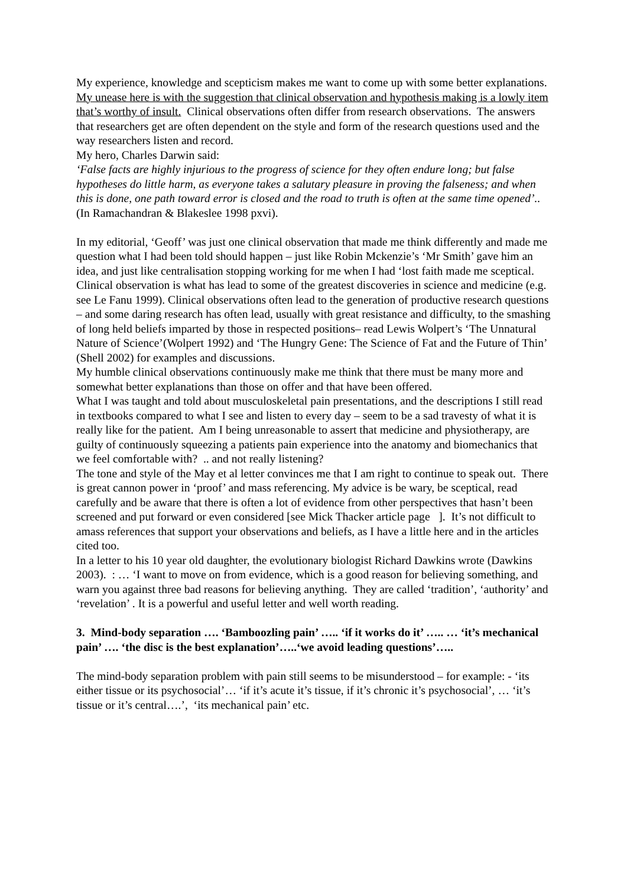My experience, knowledge and scepticism makes me want to come up with some better explanations.
My unease here is with the suggestion that clinical observation and hypothesis making is a lowly item that’s worthy of insult. Clinical observations often differ from research observations. The answers that researchers get are often dependent on the style and form of the research questions used and the way researchers listen and record.
My hero, Charles Darwin said:
‘False facts are highly injurious to the progress of science for they often endure long; but false hypotheses do little harm, as everyone takes a salutary pleasure in proving the falseness; and when this is done, one path toward error is closed and the road to truth is often at the same time opened’.. (In Ramachandran & Blakeslee 1998 pxvi).
In my editorial, ‘Geoff’ was just one clinical observation that made me think differently and made me question what I had been told should happen – just like Robin Mckenzie’s ‘Mr Smith’ gave him an idea, and just like centralisation stopping working for me when I had ‘lost faith made me sceptical.
Clinical observation is what has lead to some of the greatest discoveries in science and medicine (e.g. see Le Fanu 1999). Clinical observations often lead to the generation of productive research questions – and some daring research has often lead, usually with great resistance and difficulty, to the smashing of long held beliefs imparted by those in respected positions– read Lewis Wolpert’s ‘The Unnatural Nature of Science’(Wolpert 1992) and ‘The Hungry Gene: The Science of Fat and the Future of Thin’ (Shell 2002) for examples and discussions.
My humble clinical observations continuously make me think that there must be many more and somewhat better explanations than those on offer and that have been offered.
What I was taught and told about musculoskeletal pain presentations, and the descriptions I still read in textbooks compared to what I see and listen to every day – seem to be a sad travesty of what it is really like for the patient. Am I being unreasonable to assert that medicine and physiotherapy, are guilty of continuously squeezing a patients pain experience into the anatomy and biomechanics that we feel comfortable with? .. and not really listening?
The tone and style of the May et al letter convinces me that I am right to continue to speak out. There is great cannon power in ‘proof’ and mass referencing. My advice is be wary, be sceptical, read carefully and be aware that there is often a lot of evidence from other perspectives that hasn’t been screened and put forward or even considered [see Mick Thacker article page ]. It’s not difficult to amass references that support your observations and beliefs, as I have a little here and in the articles cited too.
In a letter to his 10 year old daughter, the evolutionary biologist Richard Dawkins wrote (Dawkins 2003). : … ‘I want to move on from evidence, which is a good reason for believing something, and warn you against three bad reasons for believing anything. They are called ‘tradition’, ‘authority’ and ‘revelation’ . It is a powerful and useful letter and well worth reading.
3. Mind-body separation …. ‘Bamboozling pain’ ….. ‘if it works do it’ ….. … ‘it’s mechanical pain’ …. ‘the disc is the best explanation’…..‘we avoid leading questions’…..
The mind-body separation problem with pain still seems to be misunderstood – for example: - ‘its either tissue or its psychosocial’… ‘if it’s acute it’s tissue, if it’s chronic it’s psychosocial’, … ‘it’s tissue or it’s central….’, ‘its mechanical pain’ etc.